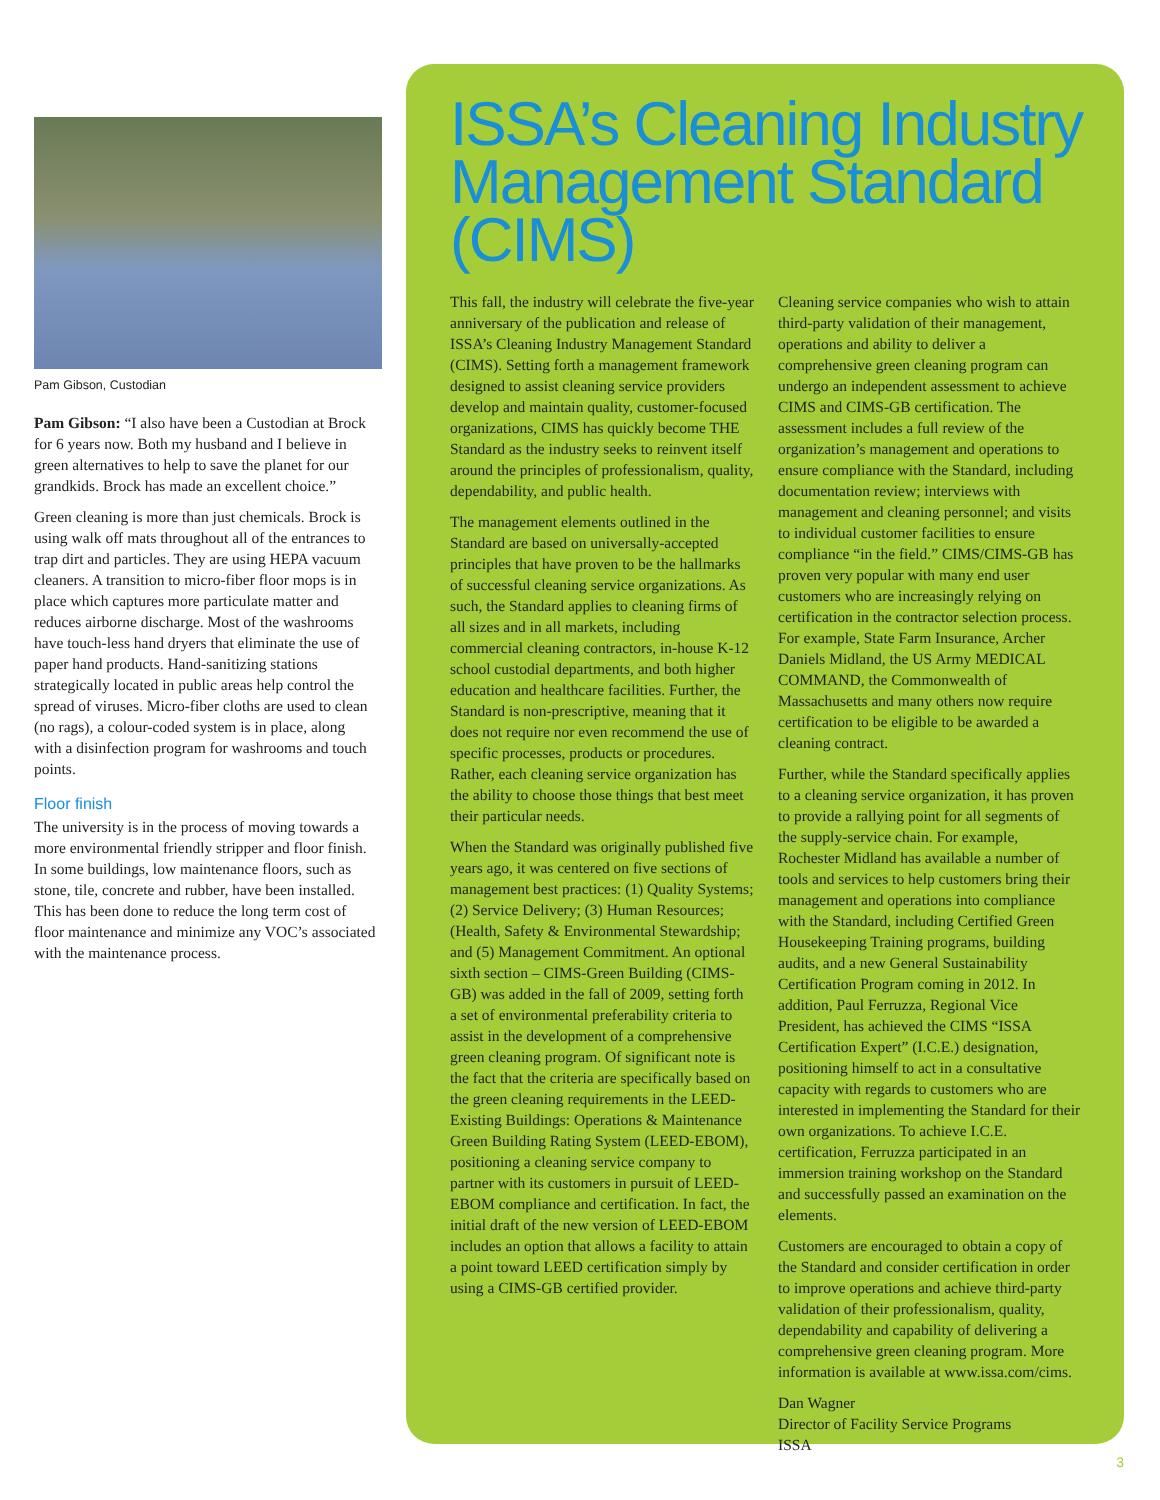Pam Gibson, Custodian
Pam Gibson: “I also have been a Custodian at Brock for 6 years now. Both my husband and I believe in green alternatives to help to save the planet for our grandkids. Brock has made an excellent choice.”
Green cleaning is more than just chemicals. Brock is using walk off mats throughout all of the entrances to trap dirt and particles. They are using HEPA vacuum cleaners. A transition to micro-fiber floor mops is in place which captures more particulate matter and reduces airborne discharge. Most of the washrooms have touch-less hand dryers that eliminate the use of paper hand products. Hand-sanitizing stations strategically located in public areas help control the spread of viruses. Micro-fiber cloths are used to clean (no rags), a colour-coded system is in place, along with a disinfection program for washrooms and touch points.
Floor finish
The university is in the process of moving towards a more environmental friendly stripper and floor finish. In some buildings, low maintenance floors, such as stone, tile, concrete and rubber, have been installed. This has been done to reduce the long term cost of floor maintenance and minimize any VOC’s associated with the maintenance process.
ISSA’s Cleaning Industry Management Standard (CIMS)
This fall, the industry will celebrate the five-year anniversary of the publication and release of ISSA’s Cleaning Industry Management Standard (CIMS). Setting forth a management framework designed to assist cleaning service providers develop and maintain quality, customer-focused organizations, CIMS has quickly become THE Standard as the industry seeks to reinvent itself around the principles of professionalism, quality, dependability, and public health.
The management elements outlined in the Standard are based on universally-accepted principles that have proven to be the hallmarks of successful cleaning service organizations. As such, the Standard applies to cleaning firms of all sizes and in all markets, including commercial cleaning contractors, in-house K-12 school custodial departments, and both higher education and healthcare facilities. Further, the Standard is non-prescriptive, meaning that it does not require nor even recommend the use of specific processes, products or procedures. Rather, each cleaning service organization has the ability to choose those things that best meet their particular needs.
When the Standard was originally published five years ago, it was centered on five sections of management best practices: (1) Quality Systems; (2) Service Delivery; (3) Human Resources; (Health, Safety & Environmental Stewardship; and (5) Management Commitment. An optional sixth section – CIMS-Green Building (CIMS-GB) was added in the fall of 2009, setting forth a set of environmental preferability criteria to assist in the development of a comprehensive green cleaning program. Of significant note is the fact that the criteria are specifically based on the green cleaning requirements in the LEED-Existing Buildings: Operations & Maintenance Green Building Rating System (LEED-EBOM), positioning a cleaning service company to partner with its customers in pursuit of LEED-EBOM compliance and certification. In fact, the initial draft of the new version of LEED-EBOM includes an option that allows a facility to attain a point toward LEED certification simply by using a CIMS-GB certified provider.
Cleaning service companies who wish to attain third-party validation of their management, operations and ability to deliver a comprehensive green cleaning program can undergo an independent assessment to achieve CIMS and CIMS-GB certification. The assessment includes a full review of the organization’s management and operations to ensure compliance with the Standard, including documentation review; interviews with management and cleaning personnel; and visits to individual customer facilities to ensure compliance “in the field.” CIMS/CIMS-GB has proven very popular with many end user customers who are increasingly relying on certification in the contractor selection process. For example, State Farm Insurance, Archer Daniels Midland, the US Army MEDICAL COMMAND, the Commonwealth of Massachusetts and many others now require certification to be eligible to be awarded a cleaning contract.
Further, while the Standard specifically applies to a cleaning service organization, it has proven to provide a rallying point for all segments of the supply-service chain. For example, Rochester Midland has available a number of tools and services to help customers bring their management and operations into compliance with the Standard, including Certified Green Housekeeping Training programs, building audits, and a new General Sustainability Certification Program coming in 2012. In addition, Paul Ferruzza, Regional Vice President, has achieved the CIMS “ISSA Certification Expert” (I.C.E.) designation, positioning himself to act in a consultative capacity with regards to customers who are interested in implementing the Standard for their own organizations. To achieve I.C.E. certification, Ferruzza participated in an immersion training workshop on the Standard and successfully passed an examination on the elements.
Customers are encouraged to obtain a copy of the Standard and consider certification in order to improve operations and achieve third-party validation of their professionalism, quality, dependability and capability of delivering a comprehensive green cleaning program. More information is available at www.issa.com/cims.
Dan Wagner
Director of Facility Service Programs
ISSA
3